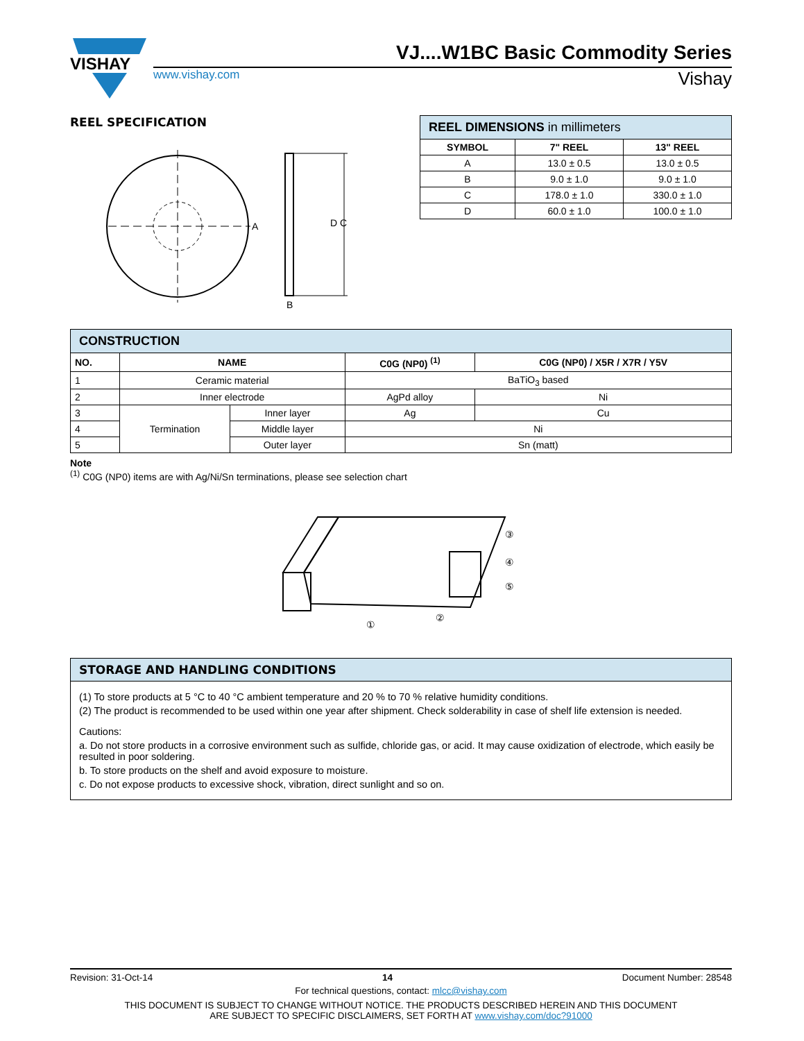VISHAY
VJ....W1BC Basic Commodity Series
www.vishay.com Vishay
REEL SPECIFICATION
A
D C
B
| REEL DIMENSIONS in millimeters | | |
| SYMBOL | 7" REEL | 13" REEL |
| A | 13.0 ± 0.5 | 13.0 ± 0.5 |
| B | 9.0 ± 1.0 | 9.0 ± 1.0 |
| C | 178.0 ± 1.0 | 330.0 ± 1.0 |
| D | 60.0 ± 1.0 | 100.0 ± 1.0 |
| CONSTRUCTION | | | | |
| NO. | NAME | | C0G (NP0) <sup>(1)</sup> | C0G (NP0) / X5R / X7R / Y5V |
| 1 | Ceramic material | | BaTiO<sub>3</sub> based | |
| 2 | Inner electrode | | AgPd alloy | Ni |
| 3 | Termination | Inner layer | Ag | Cu |
| 4 | | Middle layer | Ni | |
| 5 | | Outer layer | Sn (matt) | |
Note
<sup>(1)</sup> C0G (NP0) items are with Ag/Ni/Sn terminations, please see selection chart
①
②
③
④
⑤
STORAGE AND HANDLING CONDITIONS
(1) To store products at 5 °C to 40 °C ambient temperature and 20 % to 70 % relative humidity conditions.
(2) The product is recommended to be used within one year after shipment. Check solderability in case of shelf life extension is needed.
Cautions:
a. Do not store products in a corrosive environment such as sulfide, chloride gas, or acid. It may cause oxidization of electrode, which easily be resulted in poor soldering.
b. To store products on the shelf and avoid exposure to moisture.
c. Do not expose products to excessive shock, vibration, direct sunlight and so on.
Revision: 31-Oct-14 14 Document Number: 28548
For technical questions, contact: mlcc@vishay.com
THIS DOCUMENT IS SUBJECT TO CHANGE WITHOUT NOTICE. THE PRODUCTS DESCRIBED HEREIN AND THIS DOCUMENT
ARE SUBJECT TO SPECIFIC DISCLAIMERS, SET FORTH AT www.vishay.com/doc?91000